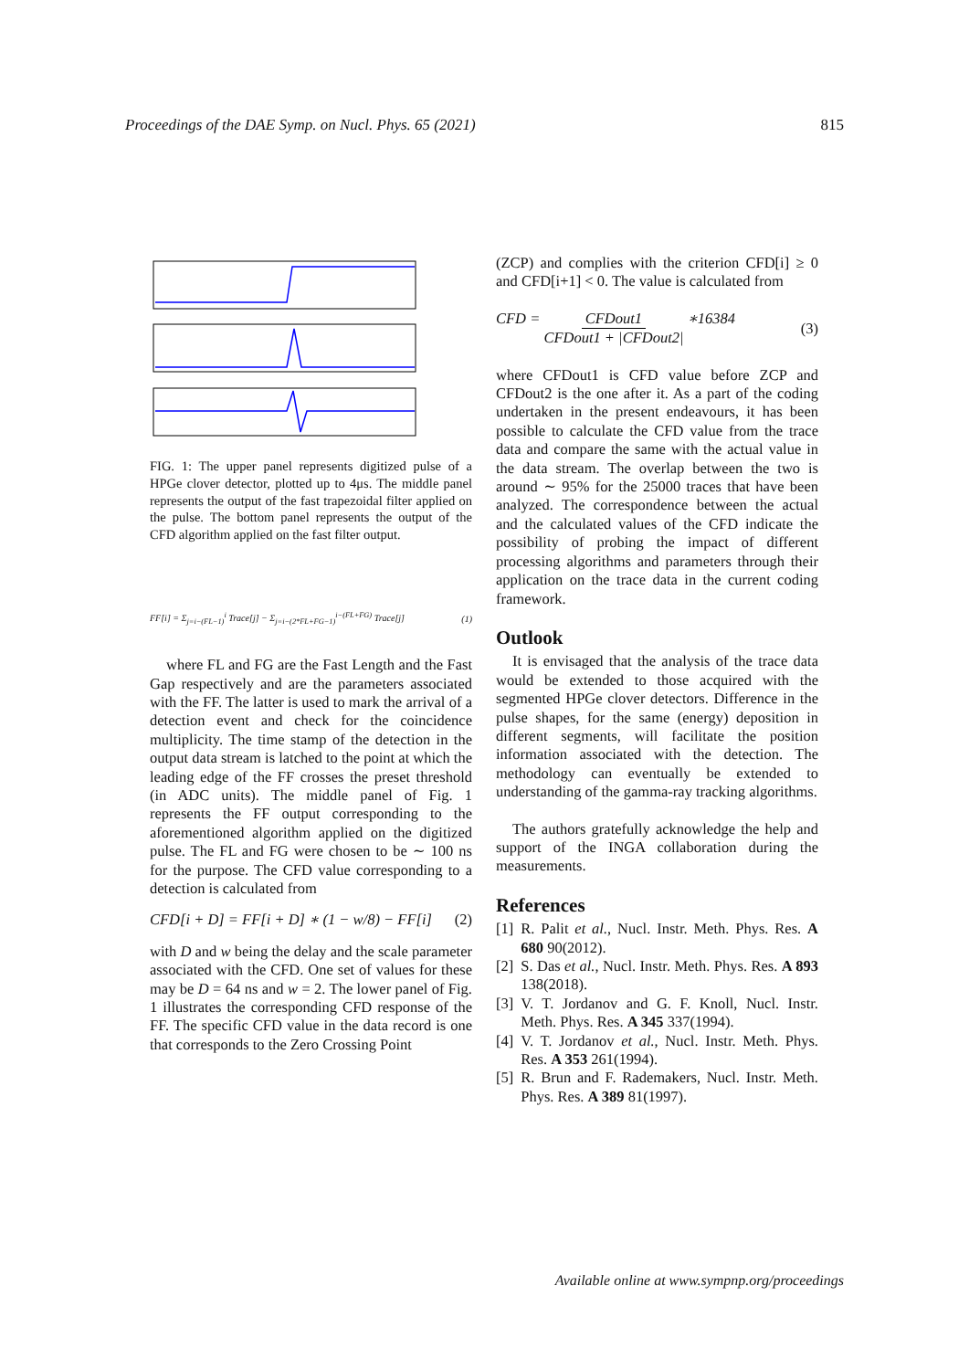Proceedings of the DAE Symp. on Nucl. Phys. 65 (2021) 815
FIG. 1: The upper panel represents digitized pulse of a HPGe clover detector, plotted up to 4μs. The middle panel represents the output of the fast trapezoidal filter applied on the pulse. The bottom panel represents the output of the CFD algorithm applied on the fast filter output.
FF[i] = Σ<sub>j=i−(FL−1)</sub><sup>i</sup> Trace[j] − Σ<sub>j=i−(2*FL+FG−1)</sub><sup>i−(FL+FG)</sup> Trace[j] (1)
where FL and FG are the Fast Length and the Fast Gap respectively and are the parameters associated with the FF. The latter is used to mark the arrival of a detection event and check for the coincidence multiplicity. The time stamp of the detection in the output data stream is latched to the point at which the leading edge of the FF crosses the preset threshold (in ADC units). The middle panel of Fig. 1 represents the FF output corresponding to the aforementioned algorithm applied on the digitized pulse. The FL and FG were chosen to be ∼ 100 ns for the purpose. The CFD value corresponding to a detection is calculated from
CFD[i + D] = FF[i + D] ∗ (1 − w/8) − FF[i] (2)
with D and w being the delay and the scale parameter associated with the CFD. One set of values for these may be D = 64 ns and w = 2. The lower panel of Fig. 1 illustrates the corresponding CFD response of the FF. The specific CFD value in the data record is one that corresponds to the Zero Crossing Point
(ZCP) and complies with the criterion CFD[i] ≥ 0 and CFD[i+1] < 0. The value is calculated from
CFD = CFDout1 CFDout1 + |CFDout2| ∗16384 (3)
where CFDout1 is CFD value before ZCP and CFDout2 is the one after it. As a part of the coding undertaken in the present endeavours, it has been possible to calculate the CFD value from the trace data and compare the same with the actual value in the data stream. The overlap between the two is around ∼ 95% for the 25000 traces that have been analyzed. The correspondence between the actual and the calculated values of the CFD indicate the possibility of probing the impact of different processing algorithms and parameters through their application on the trace data in the current coding framework.
Outlook
It is envisaged that the analysis of the trace data would be extended to those acquired with the segmented HPGe clover detectors. Difference in the pulse shapes, for the same (energy) deposition in different segments, will facilitate the position information associated with the detection. The methodology can eventually be extended to understanding of the gamma-ray tracking algorithms.
The authors gratefully acknowledge the help and support of the INGA collaboration during the measurements.
References
[1] R. Palit et al., Nucl. Instr. Meth. Phys. Res. A 680 90(2012).
[2] S. Das et al., Nucl. Instr. Meth. Phys. Res. A 893 138(2018).
[3] V. T. Jordanov and G. F. Knoll, Nucl. Instr. Meth. Phys. Res. A 345 337(1994).
[4] V. T. Jordanov et al., Nucl. Instr. Meth. Phys. Res. A 353 261(1994).
[5] R. Brun and F. Rademakers, Nucl. Instr. Meth. Phys. Res. A 389 81(1997).
Available online at www.sympnp.org/proceedings